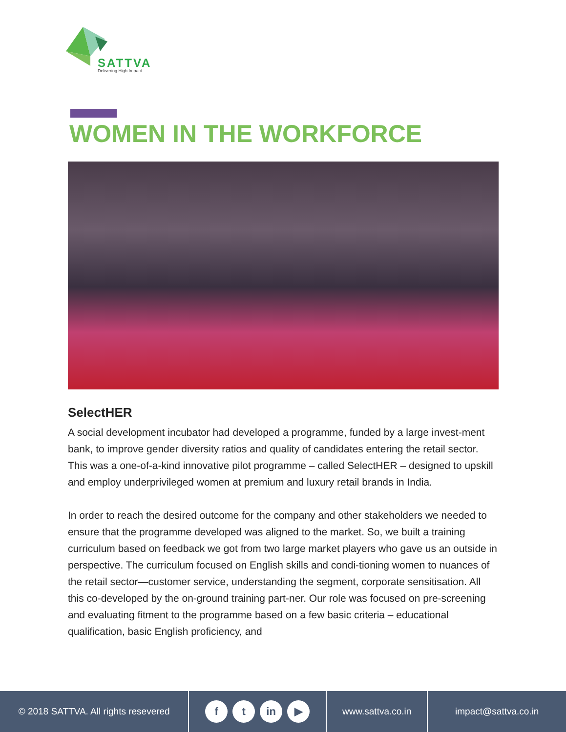SATTVA
Delivering High Impact.
WOMEN IN THE WORKFORCE
SelectHER
A social development incubator had developed a programme, funded by a large invest-ment bank, to improve gender diversity ratios and quality of candidates entering the retail sector. This was a one-of-a-kind innovative pilot programme – called SelectHER – designed to upskill and employ underprivileged women at premium and luxury retail brands in India.
In order to reach the desired outcome for the company and other stakeholders we needed to ensure that the programme developed was aligned to the market. So, we built a training curriculum based on feedback we got from two large market players who gave us an outside in perspective. The curriculum focused on English skills and condi-tioning women to nuances of the retail sector—customer service, understanding the segment, corporate sensitisation. All this co-developed by the on-ground training part-ner. Our role was focused on pre-screening and evaluating fitment to the programme based on a few basic criteria – educational qualification, basic English proficiency, and
© 2018 SATTVA. All rights resevered
ft in ▶
www.sattva.co.in impact@sattva.co.in